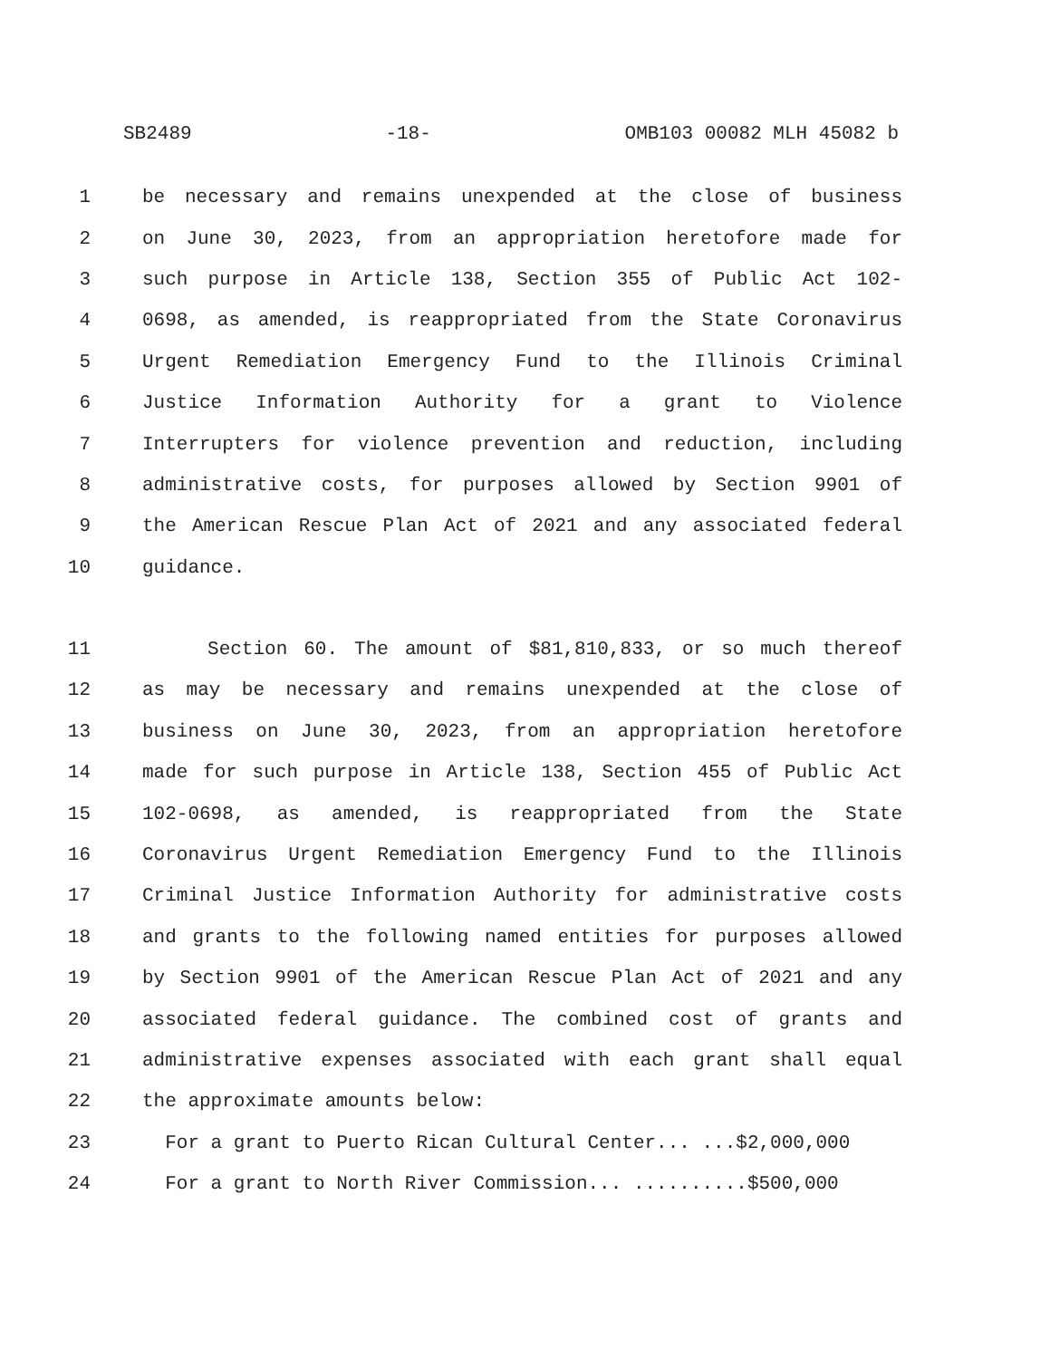SB2489 -18- OMB103 00082 MLH 45082 b
1 be necessary and remains unexpended at the close of business
2 on June 30, 2023, from an appropriation heretofore made for
3 such purpose in Article 138, Section 355 of Public Act 102-
4 0698, as amended, is reappropriated from the State Coronavirus
5 Urgent Remediation Emergency Fund to the Illinois Criminal
6 Justice Information Authority for a grant to Violence
7 Interrupters for violence prevention and reduction, including
8 administrative costs, for purposes allowed by Section 9901 of
9 the American Rescue Plan Act of 2021 and any associated federal
10 guidance.
11 Section 60. The amount of $81,810,833, or so much thereof
12 as may be necessary and remains unexpended at the close of
13 business on June 30, 2023, from an appropriation heretofore
14 made for such purpose in Article 138, Section 455 of Public Act
15 102-0698, as amended, is reappropriated from the State
16 Coronavirus Urgent Remediation Emergency Fund to the Illinois
17 Criminal Justice Information Authority for administrative costs
18 and grants to the following named entities for purposes allowed
19 by Section 9901 of the American Rescue Plan Act of 2021 and any
20 associated federal guidance. The combined cost of grants and
21 administrative expenses associated with each grant shall equal
22 the approximate amounts below:
23 For a grant to Puerto Rican Cultural Center... ...$2,000,000
24 For a grant to North River Commission... ..........$500,000